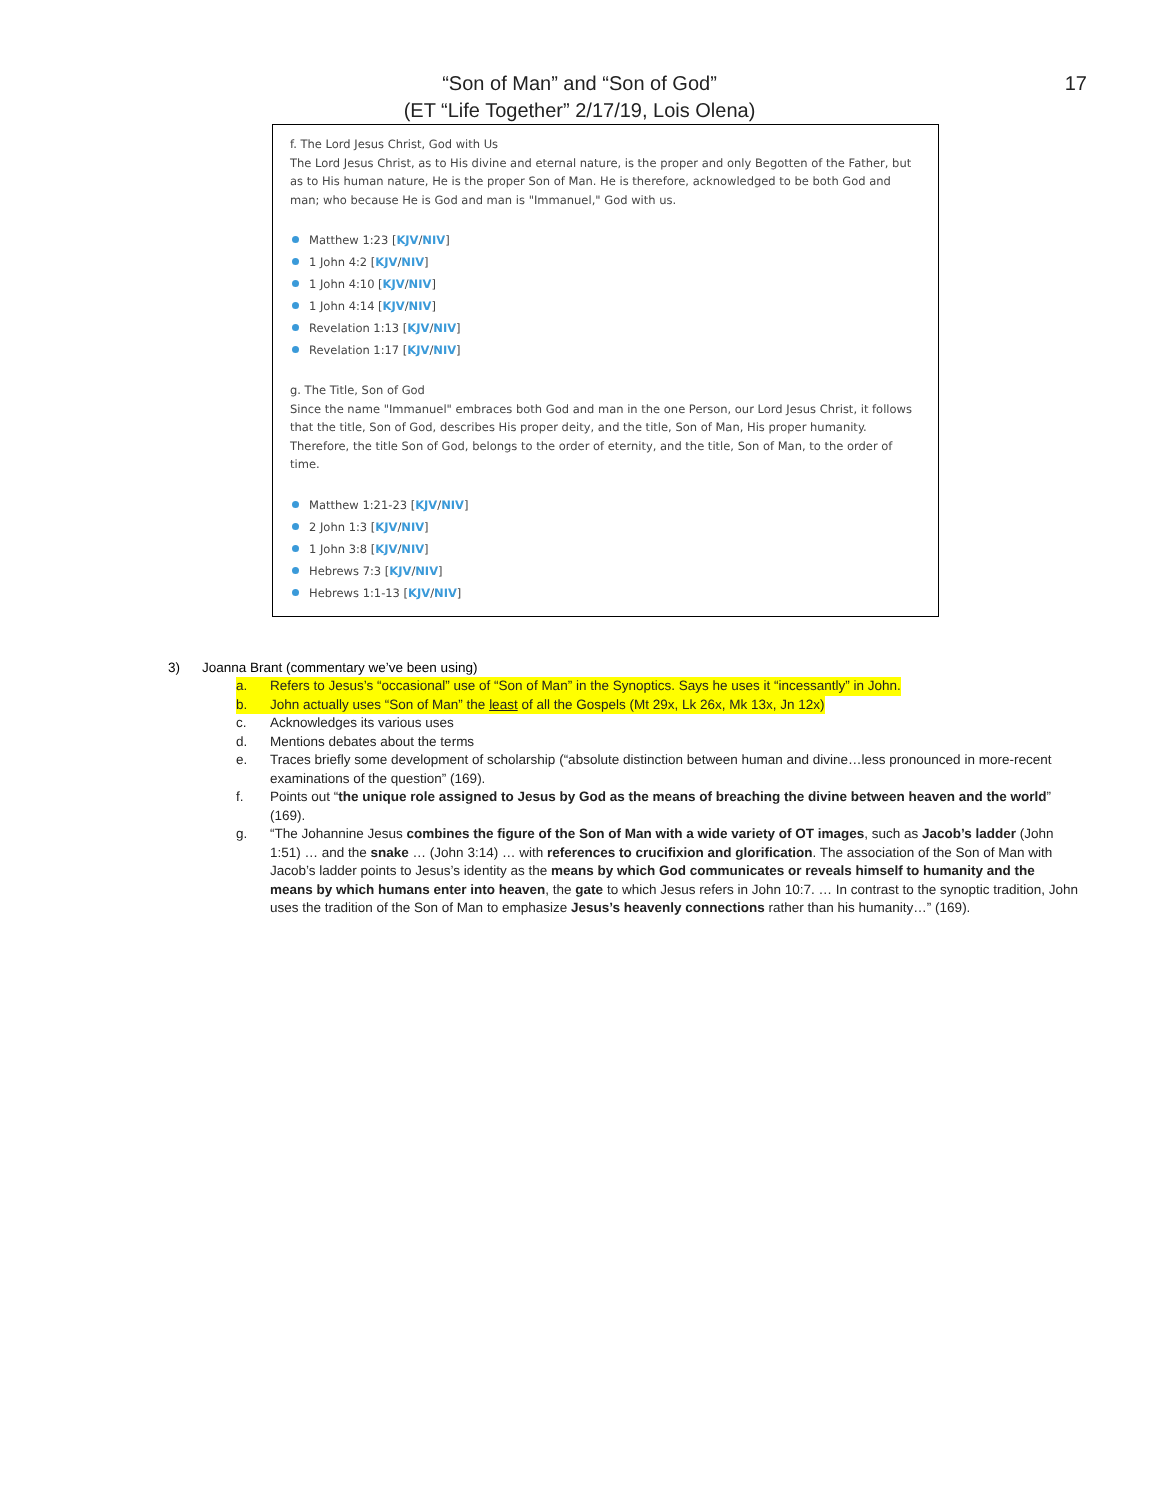17
“Son of Man” and “Son of God”
(ET “Life Together” 2/17/19, Lois Olena)
f. The Lord Jesus Christ, God with Us
The Lord Jesus Christ, as to His divine and eternal nature, is the proper and only Begotten of the Father, but as to His human nature, He is the proper Son of Man. He is therefore, acknowledged to be both God and man; who because He is God and man is "Immanuel," God with us.
Matthew 1:23 [KJV/NIV]
1 John 4:2 [KJV/NIV]
1 John 4:10 [KJV/NIV]
1 John 4:14 [KJV/NIV]
Revelation 1:13 [KJV/NIV]
Revelation 1:17 [KJV/NIV]
g. The Title, Son of God
Since the name "Immanuel" embraces both God and man in the one Person, our Lord Jesus Christ, it follows that the title, Son of God, describes His proper deity, and the title, Son of Man, His proper humanity. Therefore, the title Son of God, belongs to the order of eternity, and the title, Son of Man, to the order of time.
Matthew 1:21-23 [KJV/NIV]
2 John 1:3 [KJV/NIV]
1 John 3:8 [KJV/NIV]
Hebrews 7:3 [KJV/NIV]
Hebrews 1:1-13 [KJV/NIV]
3) Joanna Brant (commentary we’ve been using)
a. Refers to Jesus’s “occasional” use of “Son of Man” in the Synoptics. Says he uses it “incessantly” in John.
b. John actually uses “Son of Man” the least of all the Gospels (Mt 29x, Lk 26x, Mk 13x, Jn 12x)
c. Acknowledges its various uses
d. Mentions debates about the terms
e. Traces briefly some development of scholarship (“absolute distinction between human and divine…less pronounced in more-recent examinations of the question” (169).
f. Points out “the unique role assigned to Jesus by God as the means of breaching the divine between heaven and the world” (169).
g. “The Johannine Jesus combines the figure of the Son of Man with a wide variety of OT images, such as Jacob’s ladder (John 1:51) … and the snake … (John 3:14) … with references to crucifixion and glorification. The association of the Son of Man with Jacob’s ladder points to Jesus’s identity as the means by which God communicates or reveals himself to humanity and the means by which humans enter into heaven, the gate to which Jesus refers in John 10:7. … In contrast to the synoptic tradition, John uses the tradition of the Son of Man to emphasize Jesus’s heavenly connections rather than his humanity…” (169).